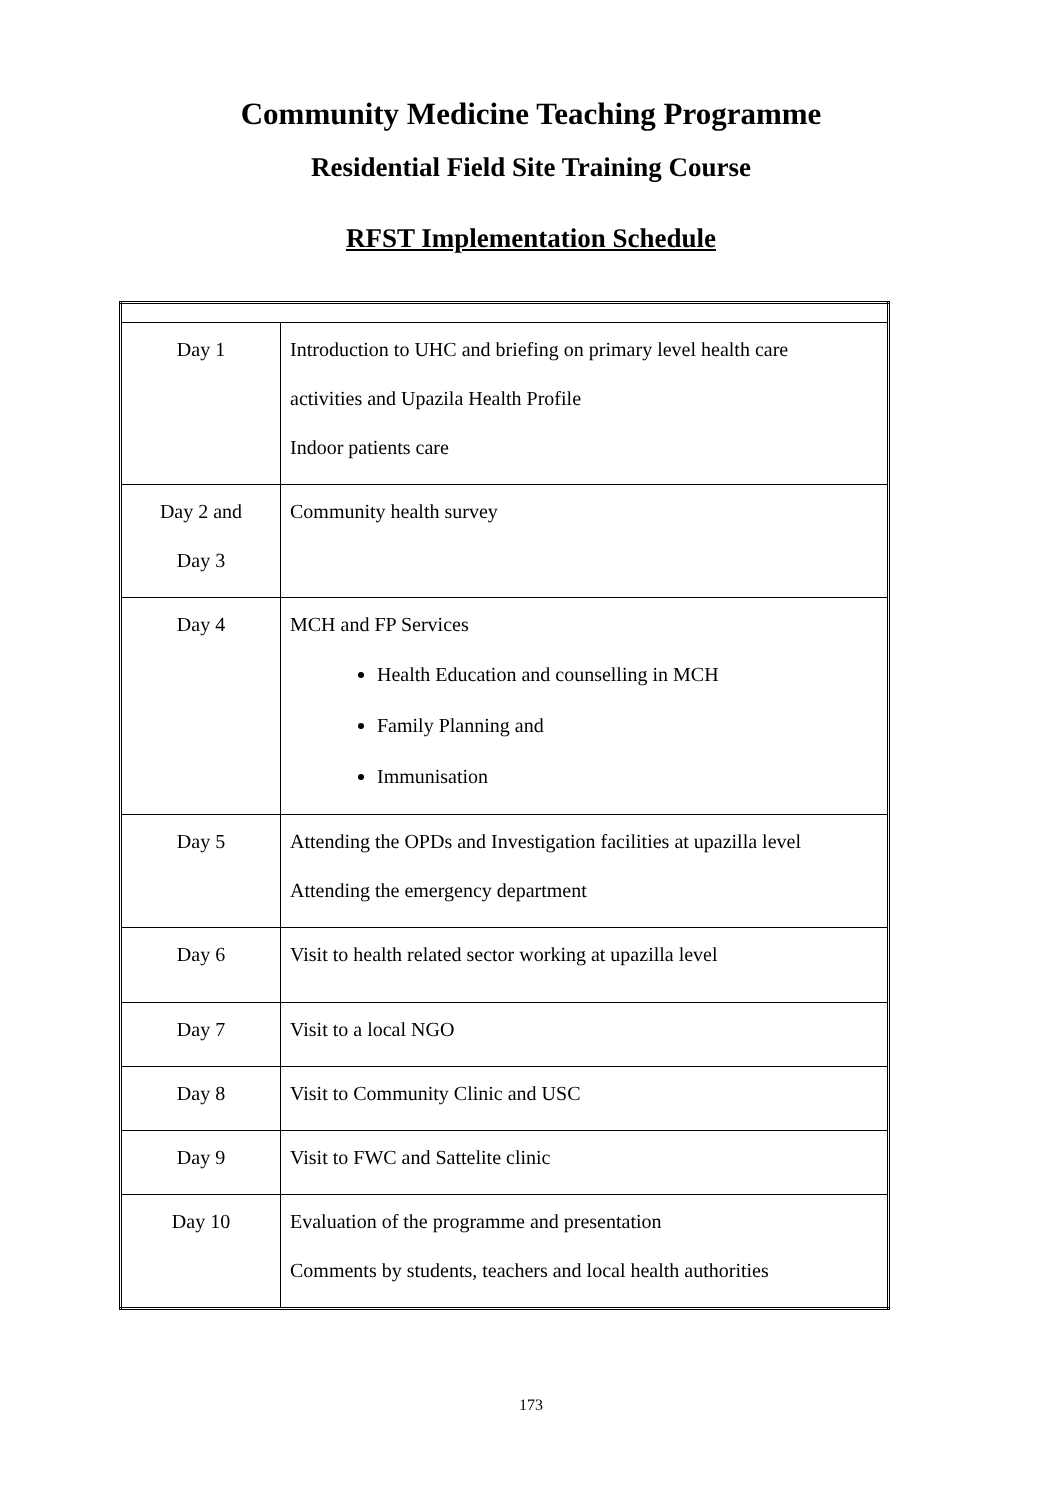Community Medicine Teaching Programme
Residential Field Site Training Course
RFST Implementation Schedule
| Day 1 | Introduction to UHC and briefing on primary level health care activities and Upazila Health Profile Indoor patients care |
| Day 2 and Day 3 | Community health survey |
| Day 4 | MCH and FP Services Health Education and counselling in MCH Family Planning and Immunisation |
| Day 5 | Attending the OPDs and Investigation facilities at upazilla level Attending the emergency department |
| Day 6 | Visit to health related sector working at upazilla level |
| Day 7 | Visit to a local NGO |
| Day 8 | Visit to Community Clinic and USC |
| Day 9 | Visit to FWC and Sattelite clinic |
| Day 10 | Evaluation of the programme and presentation Comments by students, teachers and local health authorities |
173